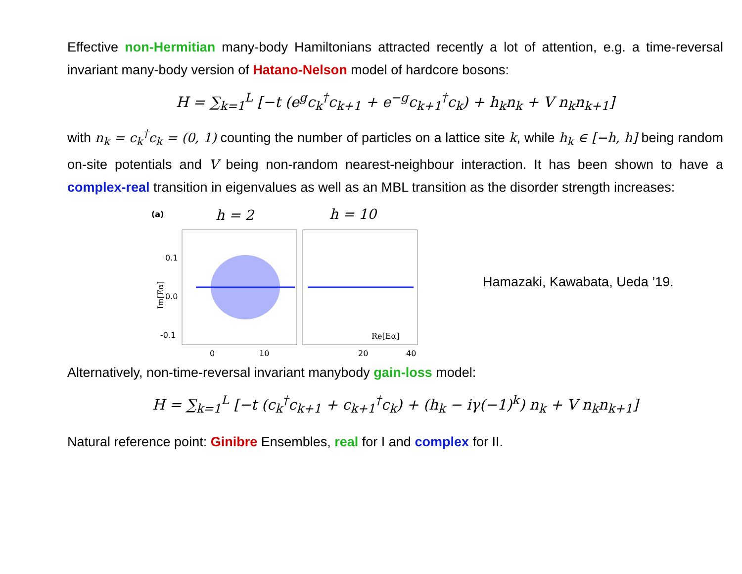Effective non-Hermitian many-body Hamiltonians attracted recently a lot of attention, e.g. a time-reversal invariant many-body version of Hatano-Nelson model of hardcore bosons:
H = ∑<sub>k=1</sub><sup>L</sup> [−t (e<sup>g</sup>c<sub>k</sub><sup>†</sup>c<sub>k+1</sub> + e<sup>−g</sup>c<sub>k+1</sub><sup>†</sup>c<sub>k</sub>) + h<sub>k</sub>n<sub>k</sub> + V n<sub>k</sub>n<sub>k+1</sub>]
with n<sub>k</sub> = c<sub>k</sub><sup>†</sup>c<sub>k</sub> = (0, 1) counting the number of particles on a lattice site k, while h<sub>k</sub> ∈ [−h, h] being random on-site potentials and V being non-random nearest-neighbour interaction. It has been shown to have a complex-real transition in eigenvalues as well as an MBL transition as the disorder strength increases:
(a)
h = 2
h = 10
0.1
0.0
-0.1
Im[Eα]
Re[Eα]
0
10
20
40
Hamazaki, Kawabata, Ueda ’19.
Alternatively, non-time-reversal invariant manybody gain-loss model:
H = ∑<sub>k=1</sub><sup>L</sup> [−t (c<sub>k</sub><sup>†</sup>c<sub>k+1</sub> + c<sub>k+1</sub><sup>†</sup>c<sub>k</sub>) + (h<sub>k</sub> − iγ(−1)<sup>k</sup>) n<sub>k</sub> + V n<sub>k</sub>n<sub>k+1</sub>]
Natural reference point: Ginibre Ensembles, real for I and complex for II.